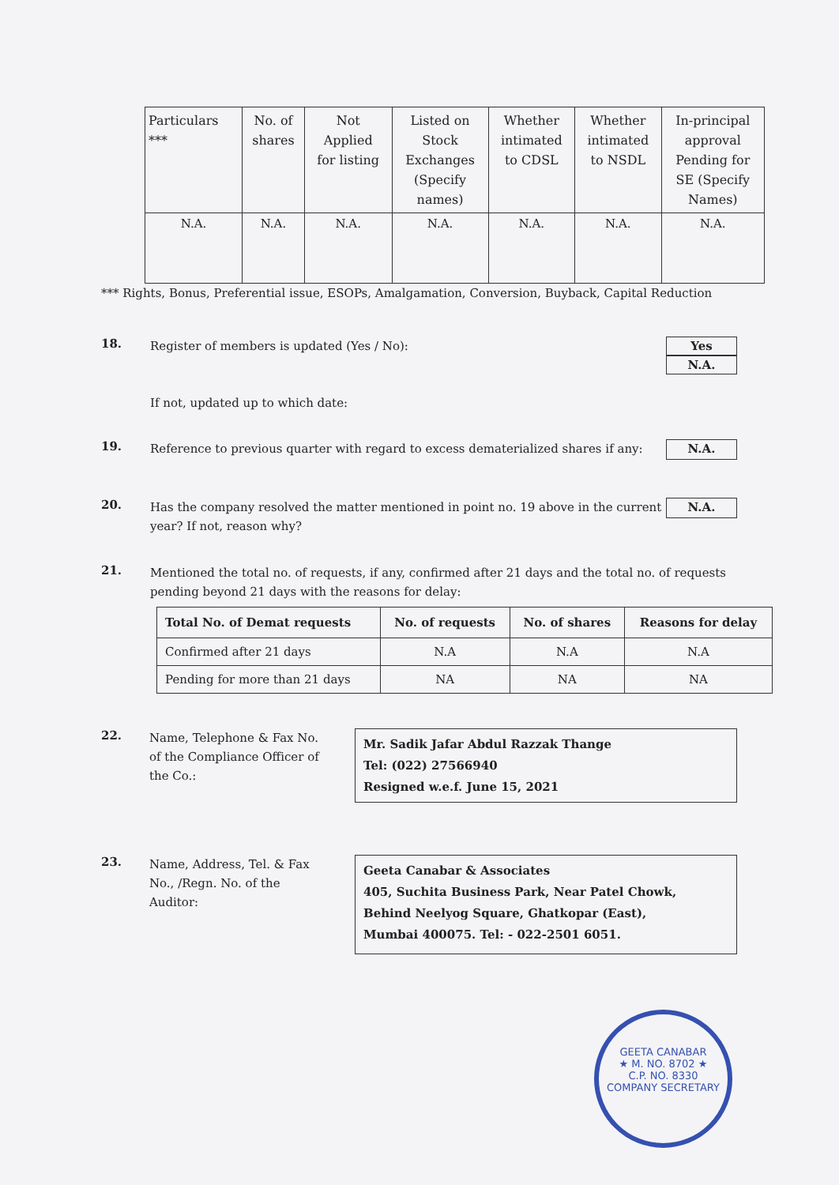| Particulars *** | No. of shares | Not Applied for listing | Listed on Stock Exchanges (Specify names) | Whether intimated to CDSL | Whether intimated to NSDL | In-principal approval Pending for SE (Specify Names) |
| --- | --- | --- | --- | --- | --- | --- |
| N.A. | N.A. | N.A. | N.A. | N.A. | N.A. | N.A. |
*** Rights, Bonus, Preferential issue, ESOPs, Amalgamation, Conversion, Buyback, Capital Reduction
18.
Register of members is updated (Yes / No):
If not, updated up to which date:
Yes
N.A.
19.
Reference to previous quarter with regard to excess dematerialized shares if any:
N.A.
20.
Has the company resolved the matter mentioned in point no. 19 above in the current year? If not, reason why?
N.A.
21.
Mentioned the total no. of requests, if any, confirmed after 21 days and the total no. of requests pending beyond 21 days with the reasons for delay:
| Total No. of Demat requests | No. of requests | No. of shares | Reasons for delay |
| --- | --- | --- | --- |
| Confirmed after 21 days | N.A | N.A | N.A |
| Pending for more than 21 days | NA | NA | NA |
22.
Name, Telephone & Fax No. of the Compliance Officer of the Co.:
Mr. Sadik Jafar Abdul Razzak Thange
Tel: (022) 27566940
Resigned w.e.f. June 15, 2021
23.
Name, Address, Tel. & Fax No., /Regn. No. of the Auditor:
Geeta Canabar & Associates
405, Suchita Business Park, Near Patel Chowk,
Behind Neelyog Square, Ghatkopar (East),
Mumbai 400075. Tel: - 022-2501 6051.
GEETA CANABAR
★ M. NO. 8702 ★
C.P. NO. 8330
COMPANY SECRETARY